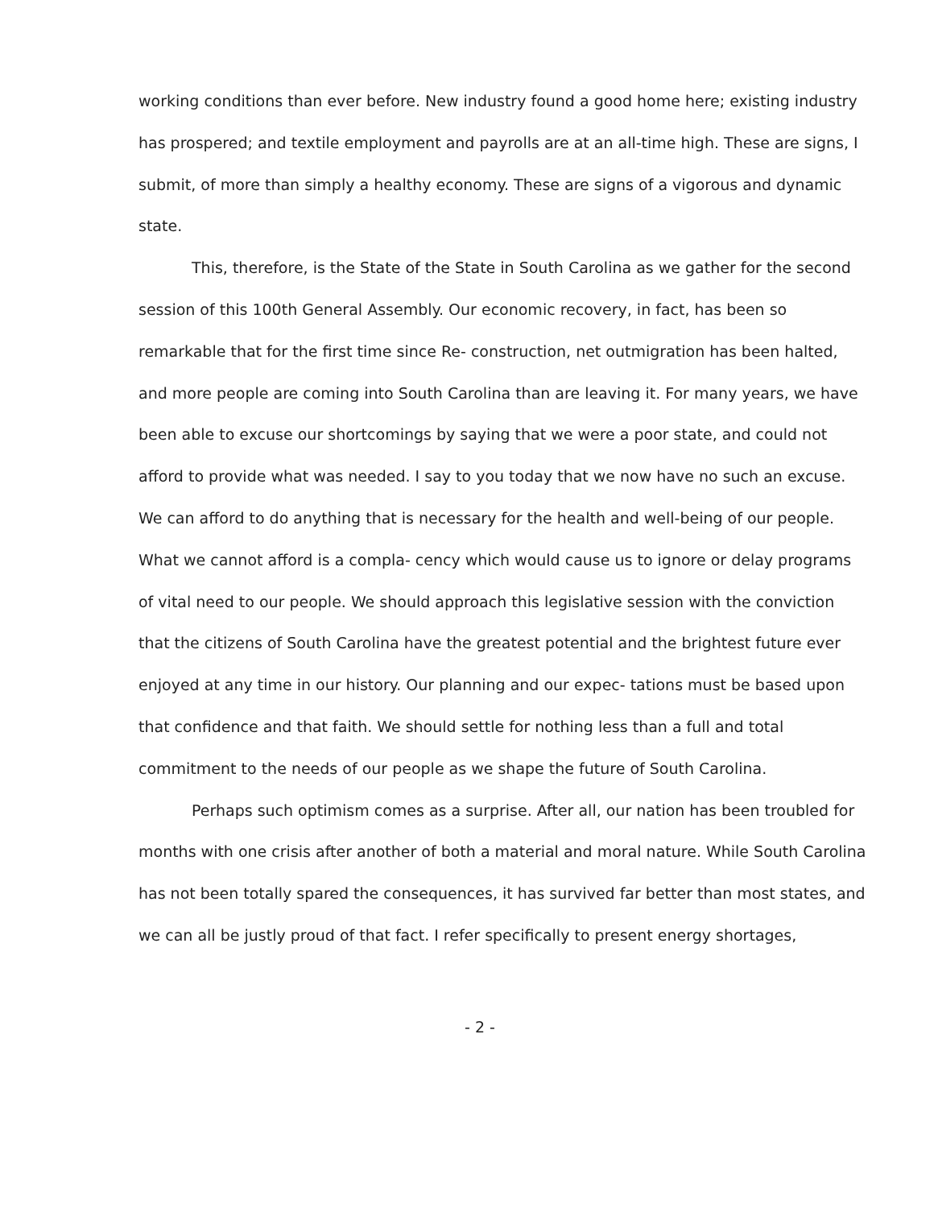working conditions than ever before. New industry found a good home here; existing industry has prospered; and textile employment and payrolls are at an all-time high. These are signs, I submit, of more than simply a healthy economy. These are signs of a vigorous and dynamic state.
This, therefore, is the State of the State in South Carolina as we gather for the second session of this 100th General Assembly. Our economic recovery, in fact, has been so remarkable that for the first time since Re- construction, net outmigration has been halted, and more people are coming into South Carolina than are leaving it. For many years, we have been able to excuse our shortcomings by saying that we were a poor state, and could not afford to provide what was needed. I say to you today that we now have no such an excuse. We can afford to do anything that is necessary for the health and well-being of our people. What we cannot afford is a compla- cency which would cause us to ignore or delay programs of vital need to our people. We should approach this legislative session with the conviction that the citizens of South Carolina have the greatest potential and the brightest future ever enjoyed at any time in our history. Our planning and our expec- tations must be based upon that confidence and that faith. We should settle for nothing less than a full and total commitment to the needs of our people as we shape the future of South Carolina.
Perhaps such optimism comes as a surprise. After all, our nation has been troubled for months with one crisis after another of both a material and moral nature. While South Carolina has not been totally spared the consequences, it has survived far better than most states, and we can all be justly proud of that fact. I refer specifically to present energy shortages,
- 2 -